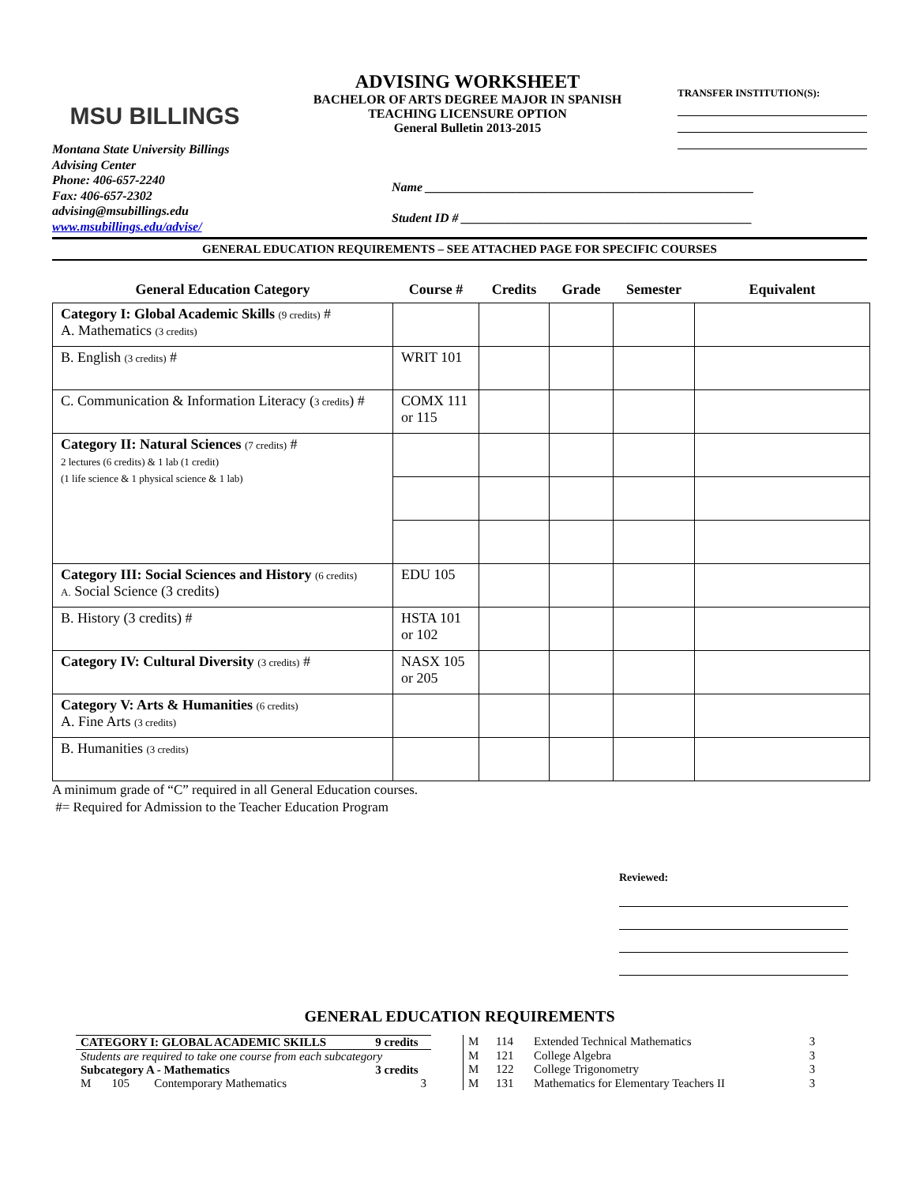MSU BILLINGS
ADVISING WORKSHEET
BACHELOR OF ARTS DEGREE MAJOR IN SPANISH
TEACHING LICENSURE OPTION
General Bulletin 2013-2015
TRANSFER INSTITUTION(S):
Montana State University Billings
Advising Center
Phone: 406-657-2240
Fax: 406-657-2302
advising@msubillings.edu
www.msubillings.edu/advise/
Name ____________________________________________________
Student ID # ______________________________________________
GENERAL EDUCATION REQUIREMENTS – SEE ATTACHED PAGE FOR SPECIFIC COURSES
| General Education Category | Course # | Credits | Grade | Semester | Equivalent |
| --- | --- | --- | --- | --- | --- |
| Category I: Global Academic Skills (9 credits) # A. Mathematics (3 credits) | | | | | |
| B. English (3 credits) # | WRIT 101 | | | | |
| C. Communication & Information Literacy ( 3 credits ) # | COMX 111 or 115 | | | | |
| Category II: Natural Sciences (7 credits) # 2 lectures (6 credits) & 1 lab (1 credit) (1 life science & 1 physical science & 1 lab) | | | | | |
| Category III: Social Sciences and History (6 credits) A. Social Science (3 credits) | EDU 105 | | | | |
| B. History (3 credits) # | HSTA 101 or 102 | | | | |
| Category IV: Cultural Diversity (3 credits) # | NASX 105 or 205 | | | | |
| Category V: Arts & Humanities (6 credits) A. Fine Arts (3 credits) | | | | | |
| B. Humanities (3 credits) | | | | | |
A minimum grade of “C” required in all General Education courses.
#= Required for Admission to the Teacher Education Program
Reviewed:
GENERAL EDUCATION REQUIREMENTS
| CATEGORY I: GLOBAL ACADEMIC SKILLS | | | 9 credits |
| Students are required to take one course from each subcategory | | | |
| Subcategory A - Mathematics | | | 3 credits |
| M | 105 | Contemporary Mathematics | 3 |
| M | 114 | Extended Technical Mathematics | 3 |
| M | 121 | College Algebra | 3 |
| M | 122 | College Trigonometry | 3 |
| M | 131 | Mathematics for Elementary Teachers II | 3 |